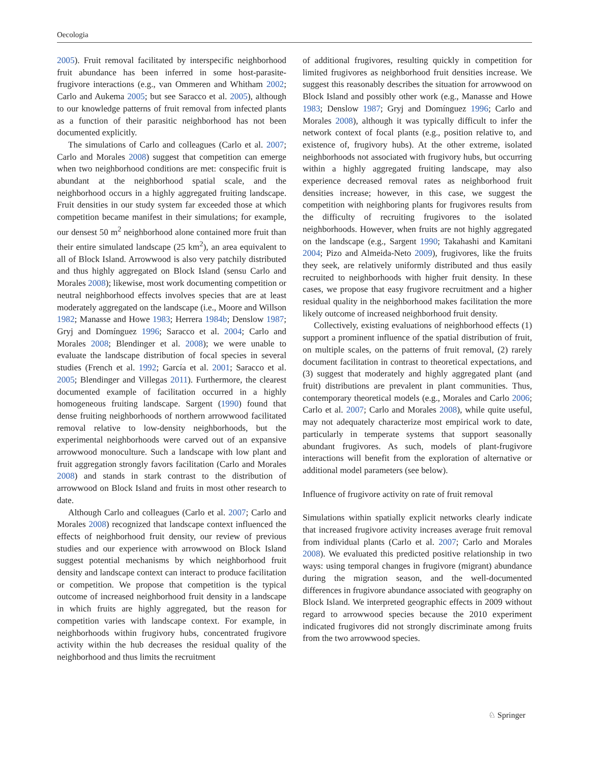Oecologia
2005). Fruit removal facilitated by interspecific neighborhood fruit abundance has been inferred in some host-parasite-frugivore interactions (e.g., van Ommeren and Whitham 2002; Carlo and Aukema 2005; but see Saracco et al. 2005), although to our knowledge patterns of fruit removal from infected plants as a function of their parasitic neighborhood has not been documented explicitly.
The simulations of Carlo and colleagues (Carlo et al. 2007; Carlo and Morales 2008) suggest that competition can emerge when two neighborhood conditions are met: conspecific fruit is abundant at the neighborhood spatial scale, and the neighborhood occurs in a highly aggregated fruiting landscape. Fruit densities in our study system far exceeded those at which competition became manifest in their simulations; for example, our densest 50 m<sup>2</sup> neighborhood alone contained more fruit than their entire simulated landscape (25 km<sup>2</sup>), an area equivalent to all of Block Island. Arrowwood is also very patchily distributed and thus highly aggregated on Block Island (sensu Carlo and Morales 2008); likewise, most work documenting competition or neutral neighborhood effects involves species that are at least moderately aggregated on the landscape (i.e., Moore and Willson 1982; Manasse and Howe 1983; Herrera 1984b; Denslow 1987; Gryj and Domínguez 1996; Saracco et al. 2004; Carlo and Morales 2008; Blendinger et al. 2008); we were unable to evaluate the landscape distribution of focal species in several studies (French et al. 1992; García et al. 2001; Saracco et al. 2005; Blendinger and Villegas 2011). Furthermore, the clearest documented example of facilitation occurred in a highly homogeneous fruiting landscape. Sargent (1990) found that dense fruiting neighborhoods of northern arrowwood facilitated removal relative to low-density neighborhoods, but the experimental neighborhoods were carved out of an expansive arrowwood monoculture. Such a landscape with low plant and fruit aggregation strongly favors facilitation (Carlo and Morales 2008) and stands in stark contrast to the distribution of arrowwood on Block Island and fruits in most other research to date.
Although Carlo and colleagues (Carlo et al. 2007; Carlo and Morales 2008) recognized that landscape context influenced the effects of neighborhood fruit density, our review of previous studies and our experience with arrowwood on Block Island suggest potential mechanisms by which neighborhood fruit density and landscape context can interact to produce facilitation or competition. We propose that competition is the typical outcome of increased neighborhood fruit density in a landscape in which fruits are highly aggregated, but the reason for competition varies with landscape context. For example, in neighborhoods within frugivory hubs, concentrated frugivore activity within the hub decreases the residual quality of the neighborhood and thus limits the recruitment
of additional frugivores, resulting quickly in competition for limited frugivores as neighborhood fruit densities increase. We suggest this reasonably describes the situation for arrowwood on Block Island and possibly other work (e.g., Manasse and Howe 1983; Denslow 1987; Gryj and Domínguez 1996; Carlo and Morales 2008), although it was typically difficult to infer the network context of focal plants (e.g., position relative to, and existence of, frugivory hubs). At the other extreme, isolated neighborhoods not associated with frugivory hubs, but occurring within a highly aggregated fruiting landscape, may also experience decreased removal rates as neighborhood fruit densities increase; however, in this case, we suggest the competition with neighboring plants for frugivores results from the difficulty of recruiting frugivores to the isolated neighborhoods. However, when fruits are not highly aggregated on the landscape (e.g., Sargent 1990; Takahashi and Kamitani 2004; Pizo and Almeida-Neto 2009), frugivores, like the fruits they seek, are relatively uniformly distributed and thus easily recruited to neighborhoods with higher fruit density. In these cases, we propose that easy frugivore recruitment and a higher residual quality in the neighborhood makes facilitation the more likely outcome of increased neighborhood fruit density.
Collectively, existing evaluations of neighborhood effects (1) support a prominent influence of the spatial distribution of fruit, on multiple scales, on the patterns of fruit removal, (2) rarely document facilitation in contrast to theoretical expectations, and (3) suggest that moderately and highly aggregated plant (and fruit) distributions are prevalent in plant communities. Thus, contemporary theoretical models (e.g., Morales and Carlo 2006; Carlo et al. 2007; Carlo and Morales 2008), while quite useful, may not adequately characterize most empirical work to date, particularly in temperate systems that support seasonally abundant frugivores. As such, models of plant-frugivore interactions will benefit from the exploration of alternative or additional model parameters (see below).
Influence of frugivore activity on rate of fruit removal
Simulations within spatially explicit networks clearly indicate that increased frugivore activity increases average fruit removal from individual plants (Carlo et al. 2007; Carlo and Morales 2008). We evaluated this predicted positive relationship in two ways: using temporal changes in frugivore (migrant) abundance during the migration season, and the well-documented differences in frugivore abundance associated with geography on Block Island. We interpreted geographic effects in 2009 without regard to arrowwood species because the 2010 experiment indicated frugivores did not strongly discriminate among fruits from the two arrowwood species.
♘ Springer